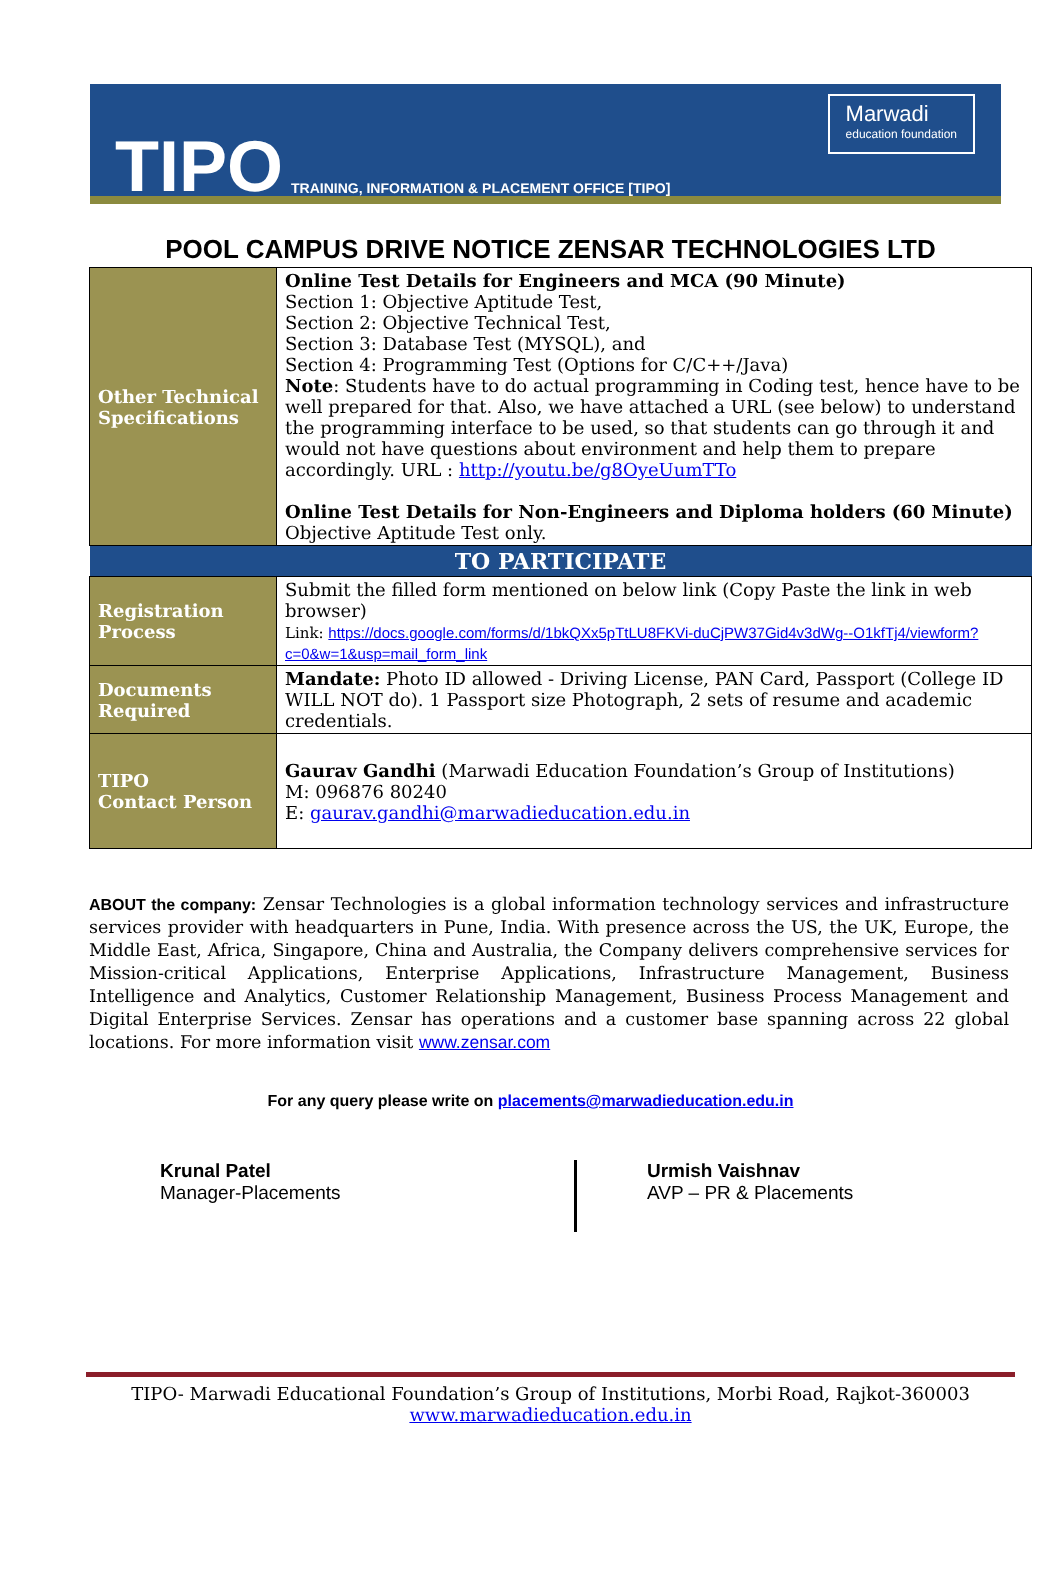TIPO TRAINING, INFORMATION & PLACEMENT OFFICE [TIPO]
Marwadi
education foundation
POOL CAMPUS DRIVE NOTICE ZENSAR TECHNOLOGIES LTD
| Other Technical Specifications | Online Test Details for Engineers and MCA (90 Minute) Section 1: Objective Aptitude Test, Section 2: Objective Technical Test, Section 3: Database Test (MYSQL), and Section 4: Programming Test (Options for C/C++/Java) Note : Students have to do actual programming in Coding test, hence have to be well prepared for that. Also, we have attached a URL (see below) to understand the programming interface to be used, so that students can go through it and would not have questions about environment and help them to prepare accordingly. URL : http://youtu.be/g8OyeUumTTo Online Test Details for Non-Engineers and Diploma holders (60 Minute) Objective Aptitude Test only. |
| TO PARTICIPATE | |
| Registration Process | Submit the filled form mentioned on below link (Copy Paste the link in web browser) Link: https://docs.google.com/forms/d/1bkQXx5pTtLU8FKVi-duCjPW37Gid4v3dWg--O1kfTj4/viewform?c=0&w=1&usp=mail_form_link |
| Documents Required | Mandate: Photo ID allowed - Driving License, PAN Card, Passport (College ID WILL NOT do). 1 Passport size Photograph, 2 sets of resume and academic credentials. |
| TIPO Contact Person | Gaurav Gandhi (Marwadi Education Foundation’s Group of Institutions) M: 096876 80240 E: gaurav.gandhi@marwadieducation.edu.in |
ABOUT the company: Zensar Technologies is a global information technology services and infrastructure services provider with headquarters in Pune, India. With presence across the US, the UK, Europe, the Middle East, Africa, Singapore, China and Australia, the Company delivers comprehensive services for Mission-critical Applications, Enterprise Applications, Infrastructure Management, Business Intelligence and Analytics, Customer Relationship Management, Business Process Management and Digital Enterprise Services. Zensar has operations and a customer base spanning across 22 global locations. For more information visit www.zensar.com
For any query please write on placements@marwadieducation.edu.in
Krunal Patel
Manager-Placements
Urmish Vaishnav
AVP – PR & Placements
TIPO- Marwadi Educational Foundation’s Group of Institutions, Morbi Road, Rajkot-360003
www.marwadieducation.edu.in